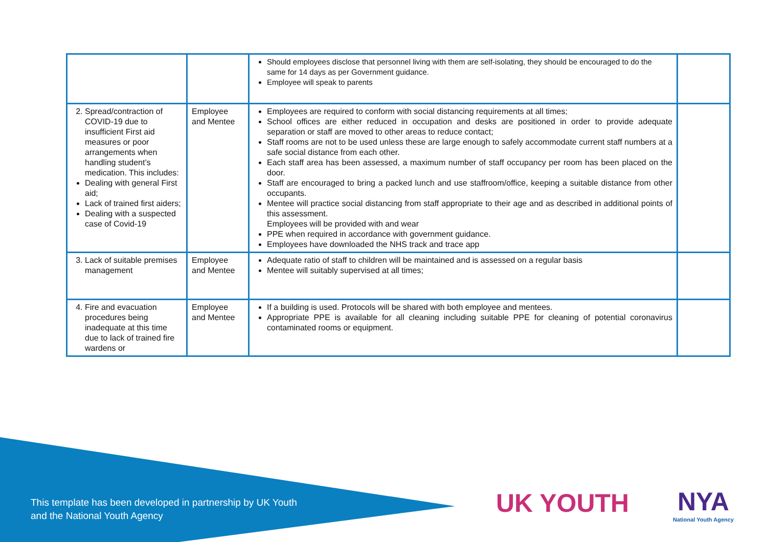| | | Should employees disclose that personnel living with them are self-isolating, they should be encouraged to do the same for 14 days as per Government guidance. Employee will speak to parents | |
| 2. Spread/contraction of COVID-19 due to insufficient First aid measures or poor arrangements when handling student’s medication. This includes: Dealing with general First aid; Lack of trained first aiders; Dealing with a suspected case of Covid-19 | Employee and Mentee | Employees are required to conform with social distancing requirements at all times; School offices are either reduced in occupation and desks are positioned in order to provide adequate separation or staff are moved to other areas to reduce contact; Staff rooms are not to be used unless these are large enough to safely accommodate current staff numbers at a safe social distance from each other. Each staff area has been assessed, a maximum number of staff occupancy per room has been placed on the door. Staff are encouraged to bring a packed lunch and use staffroom/office, keeping a suitable distance from other occupants. Mentee will practice social distancing from staff appropriate to their age and as described in additional points of this assessment. Employees will be provided with and wear PPE when required in accordance with government guidance. Employees have downloaded the NHS track and trace app | |
| 3. Lack of suitable premises management | Employee and Mentee | Adequate ratio of staff to children will be maintained and is assessed on a regular basis Mentee will suitably supervised at all times; | |
| 4. Fire and evacuation procedures being inadequate at this time due to lack of trained fire wardens or | Employee and Mentee | If a building is used. Protocols will be shared with both employee and mentees. Appropriate PPE is available for all cleaning including suitable PPE for cleaning of potential coronavirus contaminated rooms or equipment. | |
This template has been developed in partnership by UK Youth
and the National Youth Agency
UK YOUTH NYA
National Youth Agency